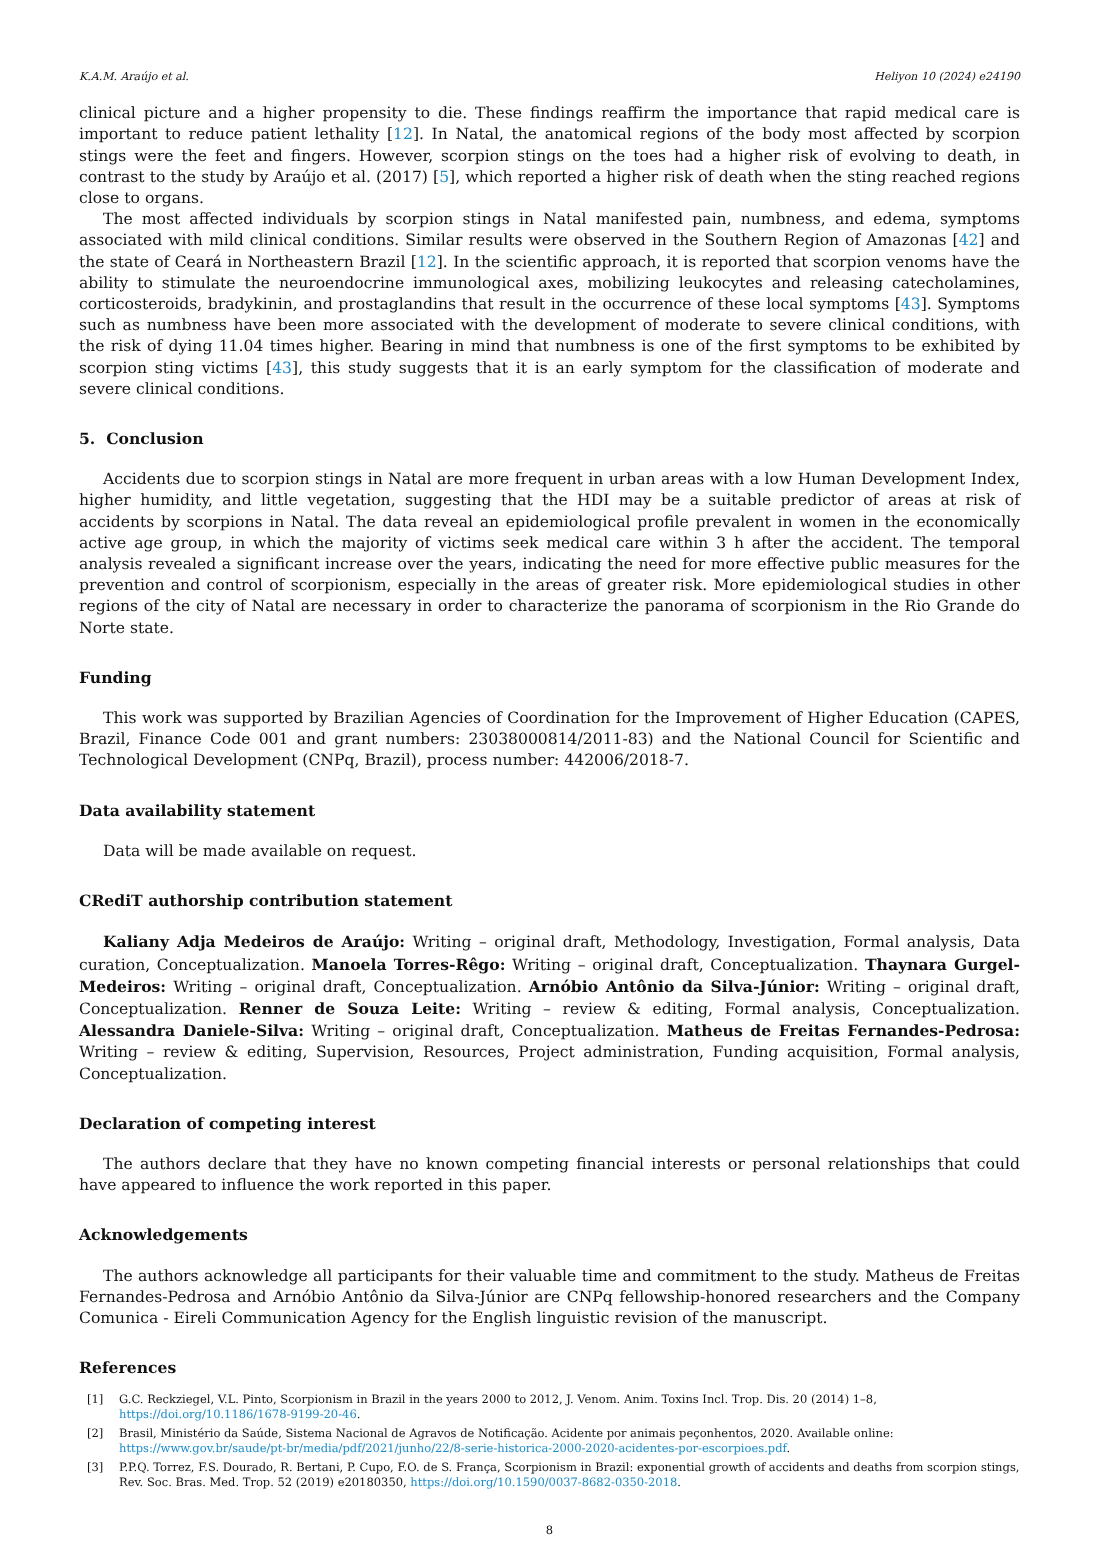K.A.M. Araújo et al. Heliyon 10 (2024) e24190
clinical picture and a higher propensity to die. These findings reaffirm the importance that rapid medical care is important to reduce patient lethality [12]. In Natal, the anatomical regions of the body most affected by scorpion stings were the feet and fingers. However, scorpion stings on the toes had a higher risk of evolving to death, in contrast to the study by Araújo et al. (2017) [5], which reported a higher risk of death when the sting reached regions close to organs.
The most affected individuals by scorpion stings in Natal manifested pain, numbness, and edema, symptoms associated with mild clinical conditions. Similar results were observed in the Southern Region of Amazonas [42] and the state of Ceará in Northeastern Brazil [12]. In the scientific approach, it is reported that scorpion venoms have the ability to stimulate the neuroendocrine immunological axes, mobilizing leukocytes and releasing catecholamines, corticosteroids, bradykinin, and prostaglandins that result in the occurrence of these local symptoms [43]. Symptoms such as numbness have been more associated with the development of moderate to severe clinical conditions, with the risk of dying 11.04 times higher. Bearing in mind that numbness is one of the first symptoms to be exhibited by scorpion sting victims [43], this study suggests that it is an early symptom for the classification of moderate and severe clinical conditions.
5. Conclusion
Accidents due to scorpion stings in Natal are more frequent in urban areas with a low Human Development Index, higher humidity, and little vegetation, suggesting that the HDI may be a suitable predictor of areas at risk of accidents by scorpions in Natal. The data reveal an epidemiological profile prevalent in women in the economically active age group, in which the majority of victims seek medical care within 3 h after the accident. The temporal analysis revealed a significant increase over the years, indicating the need for more effective public measures for the prevention and control of scorpionism, especially in the areas of greater risk. More epidemiological studies in other regions of the city of Natal are necessary in order to characterize the panorama of scorpionism in the Rio Grande do Norte state.
Funding
This work was supported by Brazilian Agencies of Coordination for the Improvement of Higher Education (CAPES, Brazil, Finance Code 001 and grant numbers: 23038000814/2011-83) and the National Council for Scientific and Technological Development (CNPq, Brazil), process number: 442006/2018-7.
Data availability statement
Data will be made available on request.
CRediT authorship contribution statement
Kaliany Adja Medeiros de Araújo: Writing – original draft, Methodology, Investigation, Formal analysis, Data curation, Conceptualization. Manoela Torres-Rêgo: Writing – original draft, Conceptualization. Thaynara Gurgel-Medeiros: Writing – original draft, Conceptualization. Arnóbio Antônio da Silva-Júnior: Writing – original draft, Conceptualization. Renner de Souza Leite: Writing – review & editing, Formal analysis, Conceptualization. Alessandra Daniele-Silva: Writing – original draft, Conceptualization. Matheus de Freitas Fernandes-Pedrosa: Writing – review & editing, Supervision, Resources, Project administration, Funding acquisition, Formal analysis, Conceptualization.
Declaration of competing interest
The authors declare that they have no known competing financial interests or personal relationships that could have appeared to influence the work reported in this paper.
Acknowledgements
The authors acknowledge all participants for their valuable time and commitment to the study. Matheus de Freitas Fernandes-Pedrosa and Arnóbio Antônio da Silva-Júnior are CNPq fellowship-honored researchers and the Company Comunica - Eireli Communication Agency for the English linguistic revision of the manuscript.
References
[1] G.C. Reckziegel, V.L. Pinto, Scorpionism in Brazil in the years 2000 to 2012, J. Venom. Anim. Toxins Incl. Trop. Dis. 20 (2014) 1–8, https://doi.org/10.1186/1678-9199-20-46.
[2] Brasil, Ministério da Saúde, Sistema Nacional de Agravos de Notificação. Acidente por animais peçonhentos, 2020. Available online: https://www.gov.br/saude/pt-br/media/pdf/2021/junho/22/8-serie-historica-2000-2020-acidentes-por-escorpioes.pdf.
[3] P.P.Q. Torrez, F.S. Dourado, R. Bertani, P. Cupo, F.O. de S. França, Scorpionism in Brazil: exponential growth of accidents and deaths from scorpion stings, Rev. Soc. Bras. Med. Trop. 52 (2019) e20180350, https://doi.org/10.1590/0037-8682-0350-2018.
8